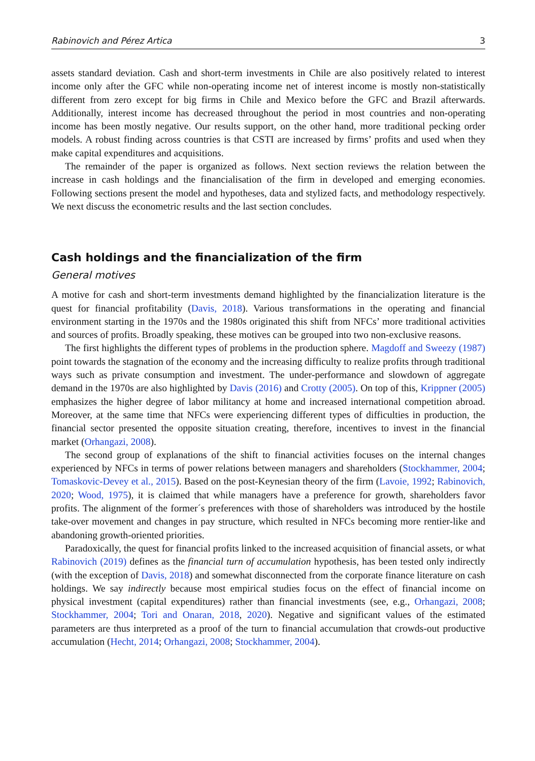Rabinovich and Pérez Artica 3
assets standard deviation. Cash and short-term investments in Chile are also positively related to interest income only after the GFC while non-operating income net of interest income is mostly non-statistically different from zero except for big firms in Chile and Mexico before the GFC and Brazil afterwards. Additionally, interest income has decreased throughout the period in most countries and non-operating income has been mostly negative. Our results support, on the other hand, more traditional pecking order models. A robust finding across countries is that CSTI are increased by firms’ profits and used when they make capital expenditures and acquisitions.
The remainder of the paper is organized as follows. Next section reviews the relation between the increase in cash holdings and the financialisation of the firm in developed and emerging economies. Following sections present the model and hypotheses, data and stylized facts, and methodology respectively. We next discuss the econometric results and the last section concludes.
Cash holdings and the financialization of the firm
General motives
A motive for cash and short-term investments demand highlighted by the financialization literature is the quest for financial profitability (Davis, 2018). Various transformations in the operating and financial environment starting in the 1970s and the 1980s originated this shift from NFCs’ more traditional activities and sources of profits. Broadly speaking, these motives can be grouped into two non-exclusive reasons.
The first highlights the different types of problems in the production sphere. Magdoff and Sweezy (1987) point towards the stagnation of the economy and the increasing difficulty to realize profits through traditional ways such as private consumption and investment. The under-performance and slowdown of aggregate demand in the 1970s are also highlighted by Davis (2016) and Crotty (2005). On top of this, Krippner (2005) emphasizes the higher degree of labor militancy at home and increased international competition abroad. Moreover, at the same time that NFCs were experiencing different types of difficulties in production, the financial sector presented the opposite situation creating, therefore, incentives to invest in the financial market (Orhangazi, 2008).
The second group of explanations of the shift to financial activities focuses on the internal changes experienced by NFCs in terms of power relations between managers and shareholders (Stockhammer, 2004; Tomaskovic-Devey et al., 2015). Based on the post-Keynesian theory of the firm (Lavoie, 1992; Rabinovich, 2020; Wood, 1975), it is claimed that while managers have a preference for growth, shareholders favor profits. The alignment of the former´s preferences with those of shareholders was introduced by the hostile take-over movement and changes in pay structure, which resulted in NFCs becoming more rentier-like and abandoning growth-oriented priorities.
Paradoxically, the quest for financial profits linked to the increased acquisition of financial assets, or what Rabinovich (2019) defines as the financial turn of accumulation hypothesis, has been tested only indirectly (with the exception of Davis, 2018) and somewhat disconnected from the corporate finance literature on cash holdings. We say indirectly because most empirical studies focus on the effect of financial income on physical investment (capital expenditures) rather than financial investments (see, e.g., Orhangazi, 2008; Stockhammer, 2004; Tori and Onaran, 2018, 2020). Negative and significant values of the estimated parameters are thus interpreted as a proof of the turn to financial accumulation that crowds-out productive accumulation (Hecht, 2014; Orhangazi, 2008; Stockhammer, 2004).